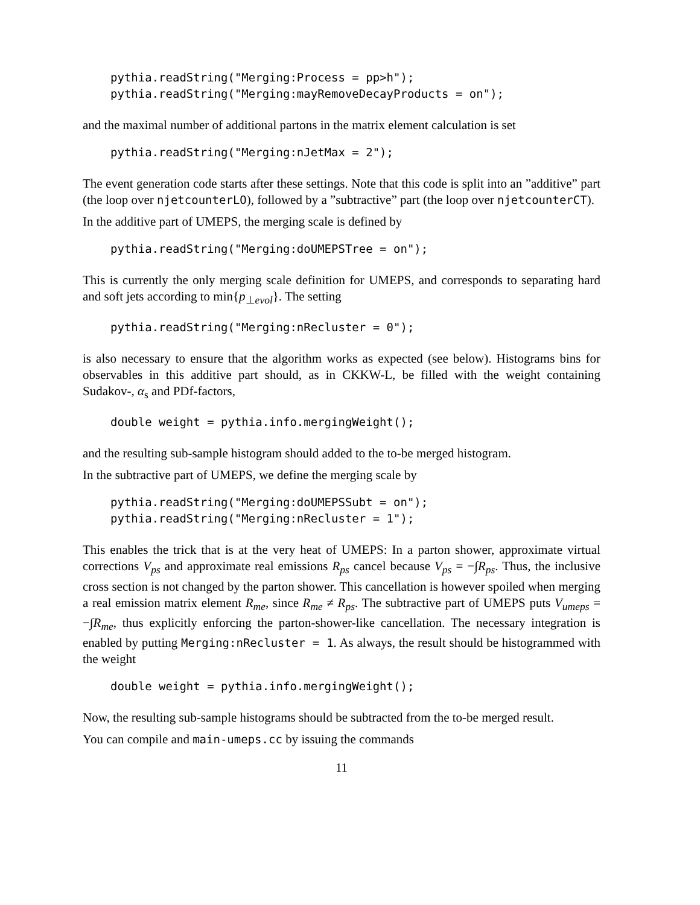pythia.readString("Merging:Process = pp>h");
pythia.readString("Merging:mayRemoveDecayProducts = on");
and the maximal number of additional partons in the matrix element calculation is set
pythia.readString("Merging:nJetMax = 2");
The event generation code starts after these settings. Note that this code is split into an ”additive” part (the loop over njetcounterLO), followed by a ”subtractive” part (the loop over njetcounterCT).
In the additive part of UMEPS, the merging scale is defined by
pythia.readString("Merging:doUMEPSTree = on");
This is currently the only merging scale definition for UMEPS, and corresponds to separating hard and soft jets according to min{p<sub>⊥evol</sub>}. The setting
pythia.readString("Merging:nRecluster = 0");
is also necessary to ensure that the algorithm works as expected (see below). Histograms bins for observables in this additive part should, as in CKKW-L, be filled with the weight containing Sudakov-, α<sub>s</sub> and PDf-factors,
double weight = pythia.info.mergingWeight();
and the resulting sub-sample histogram should added to the to-be merged histogram.
In the subtractive part of UMEPS, we define the merging scale by
pythia.readString("Merging:doUMEPSSubt = on");
pythia.readString("Merging:nRecluster = 1");
This enables the trick that is at the very heat of UMEPS: In a parton shower, approximate virtual corrections V<sub>ps</sub> and approximate real emissions R<sub>ps</sub> cancel because V<sub>ps</sub> = −∫R<sub>ps</sub>. Thus, the inclusive cross section is not changed by the parton shower. This cancellation is however spoiled when merging a real emission matrix element R<sub>me</sub>, since R<sub>me</sub> ≠ R<sub>ps</sub>. The subtractive part of UMEPS puts V<sub>umeps</sub> = −∫R<sub>me</sub>, thus explicitly enforcing the parton-shower-like cancellation. The necessary integration is enabled by putting Merging:nRecluster = 1. As always, the result should be histogrammed with the weight
double weight = pythia.info.mergingWeight();
Now, the resulting sub-sample histograms should be subtracted from the to-be merged result.
You can compile and main-umeps.cc by issuing the commands
11